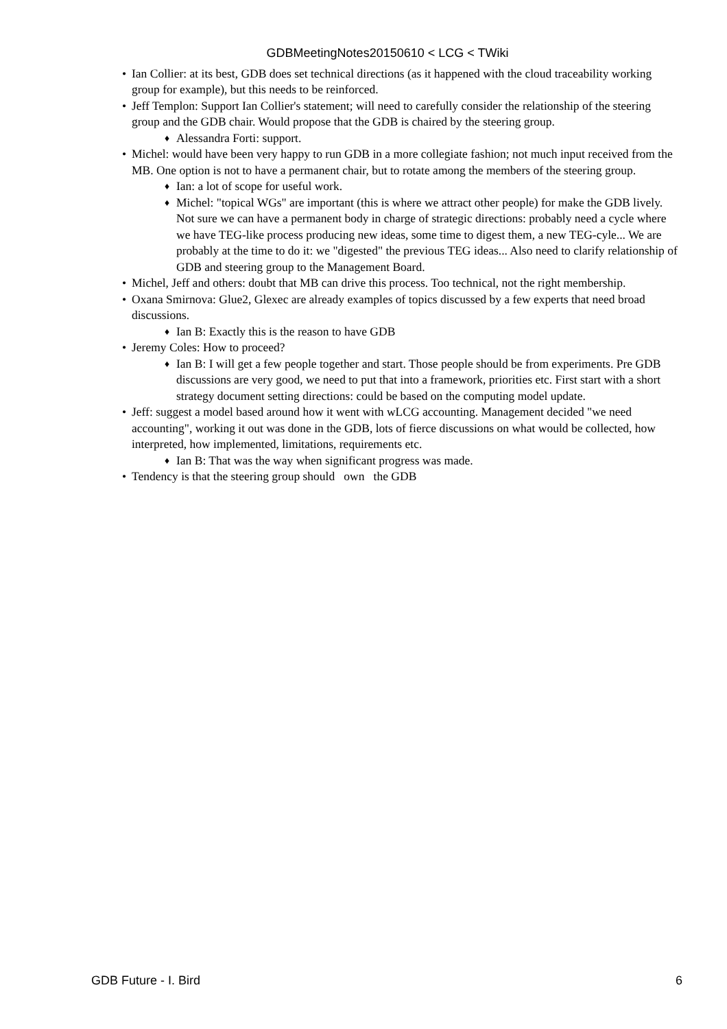GDBMeetingNotes20150610 < LCG < TWiki
• Ian Collier: at its best, GDB does set technical directions (as it happened with the cloud traceability working group for example), but this needs to be reinforced.
• Jeff Templon: Support Ian Collier's statement; will need to carefully consider the relationship of the steering group and the GDB chair. Would propose that the GDB is chaired by the steering group.
♦ Alessandra Forti: support.
• Michel: would have been very happy to run GDB in a more collegiate fashion; not much input received from the MB. One option is not to have a permanent chair, but to rotate among the members of the steering group.
♦ Ian: a lot of scope for useful work.
♦ Michel: "topical WGs" are important (this is where we attract other people) for make the GDB lively. Not sure we can have a permanent body in charge of strategic directions: probably need a cycle where we have TEG-like process producing new ideas, some time to digest them, a new TEG-cyle... We are probably at the time to do it: we "digested" the previous TEG ideas... Also need to clarify relationship of GDB and steering group to the Management Board.
• Michel, Jeff and others: doubt that MB can drive this process. Too technical, not the right membership.
• Oxana Smirnova: Glue2, Glexec are already examples of topics discussed by a few experts that need broad discussions.
♦ Ian B: Exactly this is the reason to have GDB
• Jeremy Coles: How to proceed?
♦ Ian B: I will get a few people together and start. Those people should be from experiments. Pre GDB discussions are very good, we need to put that into a framework, priorities etc. First start with a short strategy document setting directions: could be based on the computing model update.
• Jeff: suggest a model based around how it went with wLCG accounting. Management decided "we need accounting", working it out was done in the GDB, lots of fierce discussions on what would be collected, how interpreted, how implemented, limitations, requirements etc.
♦ Ian B: That was the way when significant progress was made.
• Tendency is that the steering group should own the GDB
GDB Future - I. Bird 6